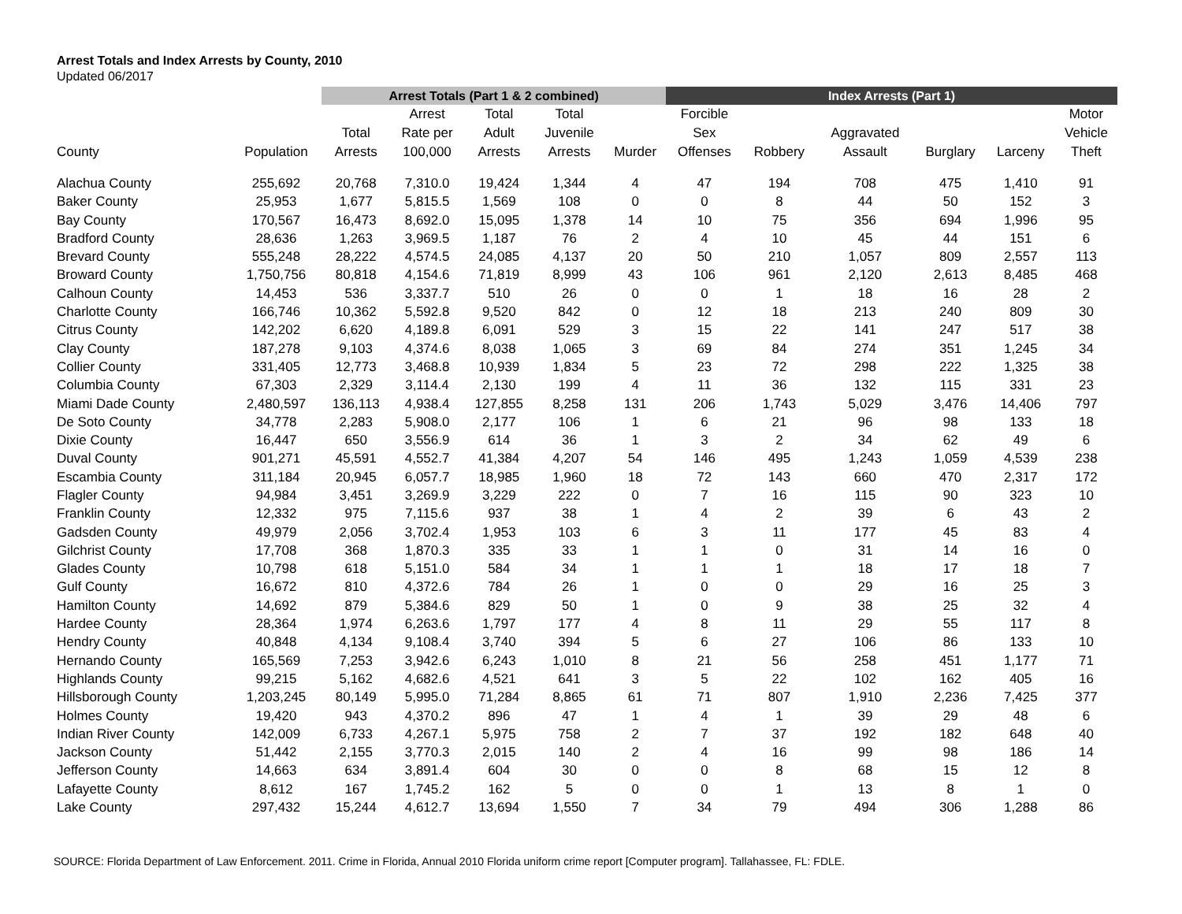Arrest Totals and Index Arrests by County, 2010
Updated 06/2017
| | | Arrest Totals (Part 1 & 2 combined) | | | | | Index Arrests (Part 1) | | | | | |
| --- | --- | --- | --- | --- | --- | --- | --- | --- | --- | --- | --- | --- |
| County | Population | Total Arrests | Arrest Rate per 100,000 | Total Adult Arrests | Total Juvenile Arrests | Murder | Forcible Sex Offenses | Robbery | Aggravated Assault | Burglary | Larceny | Motor Vehicle Theft |
| Alachua County | 255,692 | 20,768 | 7,310.0 | 19,424 | 1,344 | 4 | 47 | 194 | 708 | 475 | 1,410 | 91 |
| Baker County | 25,953 | 1,677 | 5,815.5 | 1,569 | 108 | 0 | 0 | 8 | 44 | 50 | 152 | 3 |
| Bay County | 170,567 | 16,473 | 8,692.0 | 15,095 | 1,378 | 14 | 10 | 75 | 356 | 694 | 1,996 | 95 |
| Bradford County | 28,636 | 1,263 | 3,969.5 | 1,187 | 76 | 2 | 4 | 10 | 45 | 44 | 151 | 6 |
| Brevard County | 555,248 | 28,222 | 4,574.5 | 24,085 | 4,137 | 20 | 50 | 210 | 1,057 | 809 | 2,557 | 113 |
| Broward County | 1,750,756 | 80,818 | 4,154.6 | 71,819 | 8,999 | 43 | 106 | 961 | 2,120 | 2,613 | 8,485 | 468 |
| Calhoun County | 14,453 | 536 | 3,337.7 | 510 | 26 | 0 | 0 | 1 | 18 | 16 | 28 | 2 |
| Charlotte County | 166,746 | 10,362 | 5,592.8 | 9,520 | 842 | 0 | 12 | 18 | 213 | 240 | 809 | 30 |
| Citrus County | 142,202 | 6,620 | 4,189.8 | 6,091 | 529 | 3 | 15 | 22 | 141 | 247 | 517 | 38 |
| Clay County | 187,278 | 9,103 | 4,374.6 | 8,038 | 1,065 | 3 | 69 | 84 | 274 | 351 | 1,245 | 34 |
| Collier County | 331,405 | 12,773 | 3,468.8 | 10,939 | 1,834 | 5 | 23 | 72 | 298 | 222 | 1,325 | 38 |
| Columbia County | 67,303 | 2,329 | 3,114.4 | 2,130 | 199 | 4 | 11 | 36 | 132 | 115 | 331 | 23 |
| Miami Dade County | 2,480,597 | 136,113 | 4,938.4 | 127,855 | 8,258 | 131 | 206 | 1,743 | 5,029 | 3,476 | 14,406 | 797 |
| De Soto County | 34,778 | 2,283 | 5,908.0 | 2,177 | 106 | 1 | 6 | 21 | 96 | 98 | 133 | 18 |
| Dixie County | 16,447 | 650 | 3,556.9 | 614 | 36 | 1 | 3 | 2 | 34 | 62 | 49 | 6 |
| Duval County | 901,271 | 45,591 | 4,552.7 | 41,384 | 4,207 | 54 | 146 | 495 | 1,243 | 1,059 | 4,539 | 238 |
| Escambia County | 311,184 | 20,945 | 6,057.7 | 18,985 | 1,960 | 18 | 72 | 143 | 660 | 470 | 2,317 | 172 |
| Flagler County | 94,984 | 3,451 | 3,269.9 | 3,229 | 222 | 0 | 7 | 16 | 115 | 90 | 323 | 10 |
| Franklin County | 12,332 | 975 | 7,115.6 | 937 | 38 | 1 | 4 | 2 | 39 | 6 | 43 | 2 |
| Gadsden County | 49,979 | 2,056 | 3,702.4 | 1,953 | 103 | 6 | 3 | 11 | 177 | 45 | 83 | 4 |
| Gilchrist County | 17,708 | 368 | 1,870.3 | 335 | 33 | 1 | 1 | 0 | 31 | 14 | 16 | 0 |
| Glades County | 10,798 | 618 | 5,151.0 | 584 | 34 | 1 | 1 | 1 | 18 | 17 | 18 | 7 |
| Gulf County | 16,672 | 810 | 4,372.6 | 784 | 26 | 1 | 0 | 0 | 29 | 16 | 25 | 3 |
| Hamilton County | 14,692 | 879 | 5,384.6 | 829 | 50 | 1 | 0 | 9 | 38 | 25 | 32 | 4 |
| Hardee County | 28,364 | 1,974 | 6,263.6 | 1,797 | 177 | 4 | 8 | 11 | 29 | 55 | 117 | 8 |
| Hendry County | 40,848 | 4,134 | 9,108.4 | 3,740 | 394 | 5 | 6 | 27 | 106 | 86 | 133 | 10 |
| Hernando County | 165,569 | 7,253 | 3,942.6 | 6,243 | 1,010 | 8 | 21 | 56 | 258 | 451 | 1,177 | 71 |
| Highlands County | 99,215 | 5,162 | 4,682.6 | 4,521 | 641 | 3 | 5 | 22 | 102 | 162 | 405 | 16 |
| Hillsborough County | 1,203,245 | 80,149 | 5,995.0 | 71,284 | 8,865 | 61 | 71 | 807 | 1,910 | 2,236 | 7,425 | 377 |
| Holmes County | 19,420 | 943 | 4,370.2 | 896 | 47 | 1 | 4 | 1 | 39 | 29 | 48 | 6 |
| Indian River County | 142,009 | 6,733 | 4,267.1 | 5,975 | 758 | 2 | 7 | 37 | 192 | 182 | 648 | 40 |
| Jackson County | 51,442 | 2,155 | 3,770.3 | 2,015 | 140 | 2 | 4 | 16 | 99 | 98 | 186 | 14 |
| Jefferson County | 14,663 | 634 | 3,891.4 | 604 | 30 | 0 | 0 | 8 | 68 | 15 | 12 | 8 |
| Lafayette County | 8,612 | 167 | 1,745.2 | 162 | 5 | 0 | 0 | 1 | 13 | 8 | 1 | 0 |
| Lake County | 297,432 | 15,244 | 4,612.7 | 13,694 | 1,550 | 7 | 34 | 79 | 494 | 306 | 1,288 | 86 |
SOURCE: Florida Department of Law Enforcement. 2011. Crime in Florida, Annual 2010 Florida uniform crime report [Computer program]. Tallahassee, FL: FDLE.